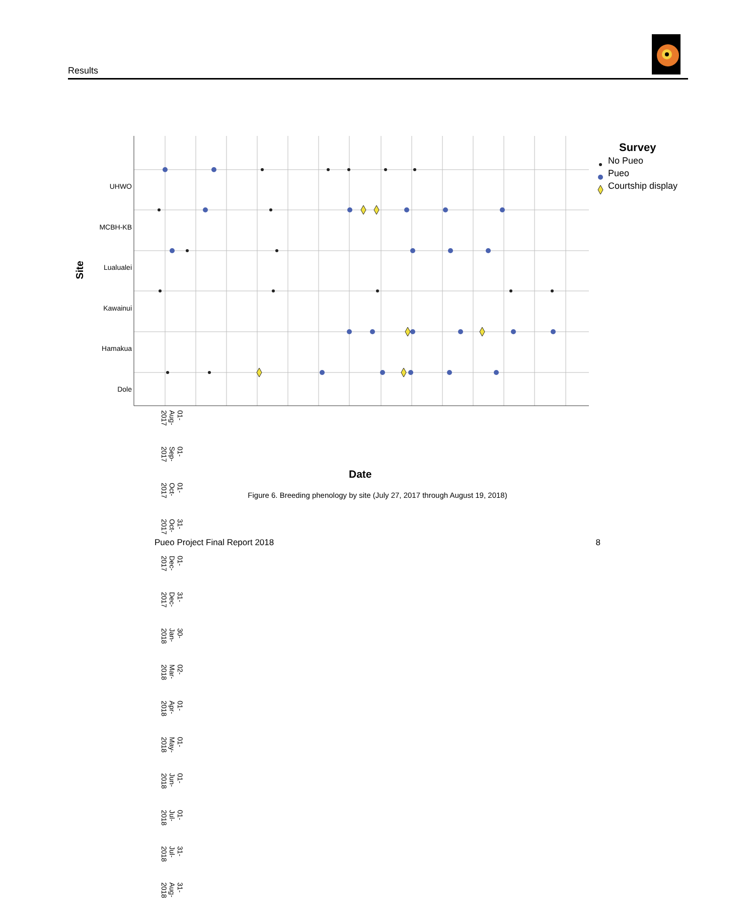Results
UHWO
MCBH-KB
Lualualei
Kawainui
Hamakua
Dole
Site
01-Aug-2017 01-Sep-2017 01-Oct-2017 31-Oct-2017 01-Dec-2017 31-Dec-2017 30-Jan-2018 02-Mar-2018 01-Apr-2018 01-May-2018 01-Jun-2018 01-Jul-2018 31-Jul-2018 31-Aug-2018
Date
Survey
No Pueo
Pueo
Courtship display
Figure 6. Breeding phenology by site (July 27, 2017 through August 19, 2018)
Pueo Project Final Report 2018 8